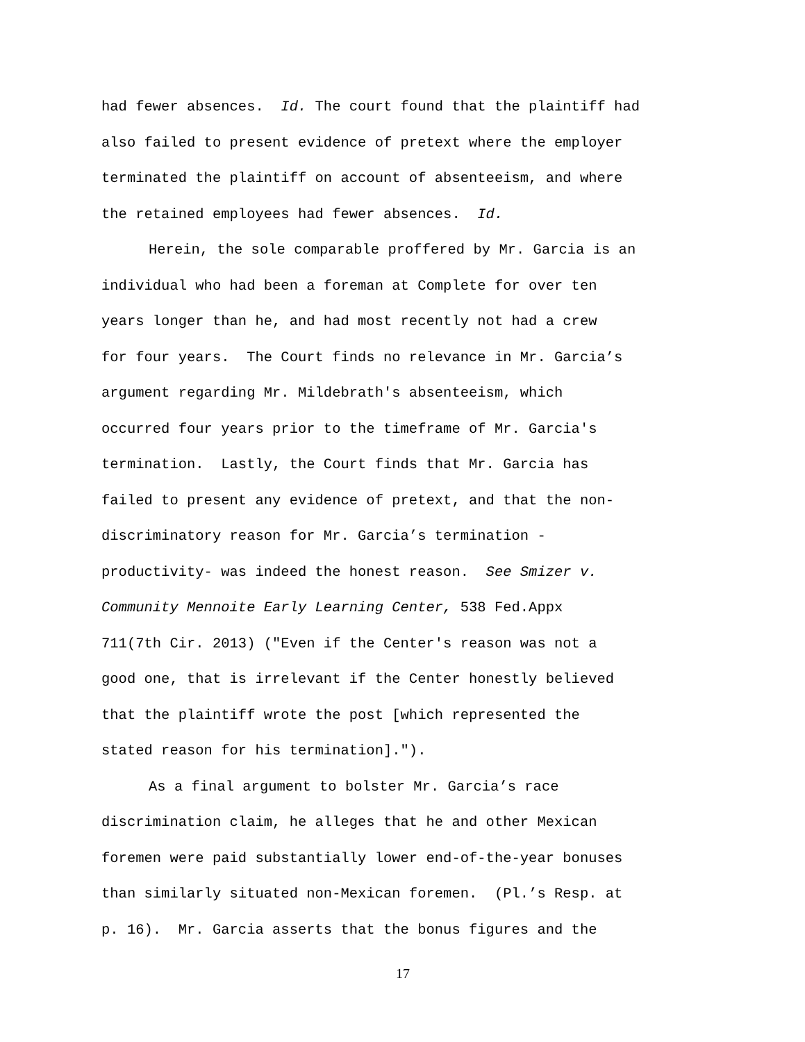had fewer absences. Id. The court found that the plaintiff had
also failed to present evidence of pretext where the employer
terminated the plaintiff on account of absenteeism, and where
the retained employees had fewer absences. Id.
Herein, the sole comparable proffered by Mr. Garcia is an
individual who had been a foreman at Complete for over ten
years longer than he, and had most recently not had a crew
for four years. The Court finds no relevance in Mr. Garcia’s
argument regarding Mr. Mildebrath's absenteeism, which
occurred four years prior to the timeframe of Mr. Garcia's
termination. Lastly, the Court finds that Mr. Garcia has
failed to present any evidence of pretext, and that the non-
discriminatory reason for Mr. Garcia’s termination -
productivity- was indeed the honest reason. See Smizer v.
Community Mennoite Early Learning Center, 538 Fed.Appx
711(7th Cir. 2013) ("Even if the Center's reason was not a
good one, that is irrelevant if the Center honestly believed
that the plaintiff wrote the post [which represented the
stated reason for his termination].").
As a final argument to bolster Mr. Garcia’s race
discrimination claim, he alleges that he and other Mexican
foremen were paid substantially lower end-of-the-year bonuses
than similarly situated non-Mexican foremen. (Pl.’s Resp. at
p. 16). Mr. Garcia asserts that the bonus figures and the
17